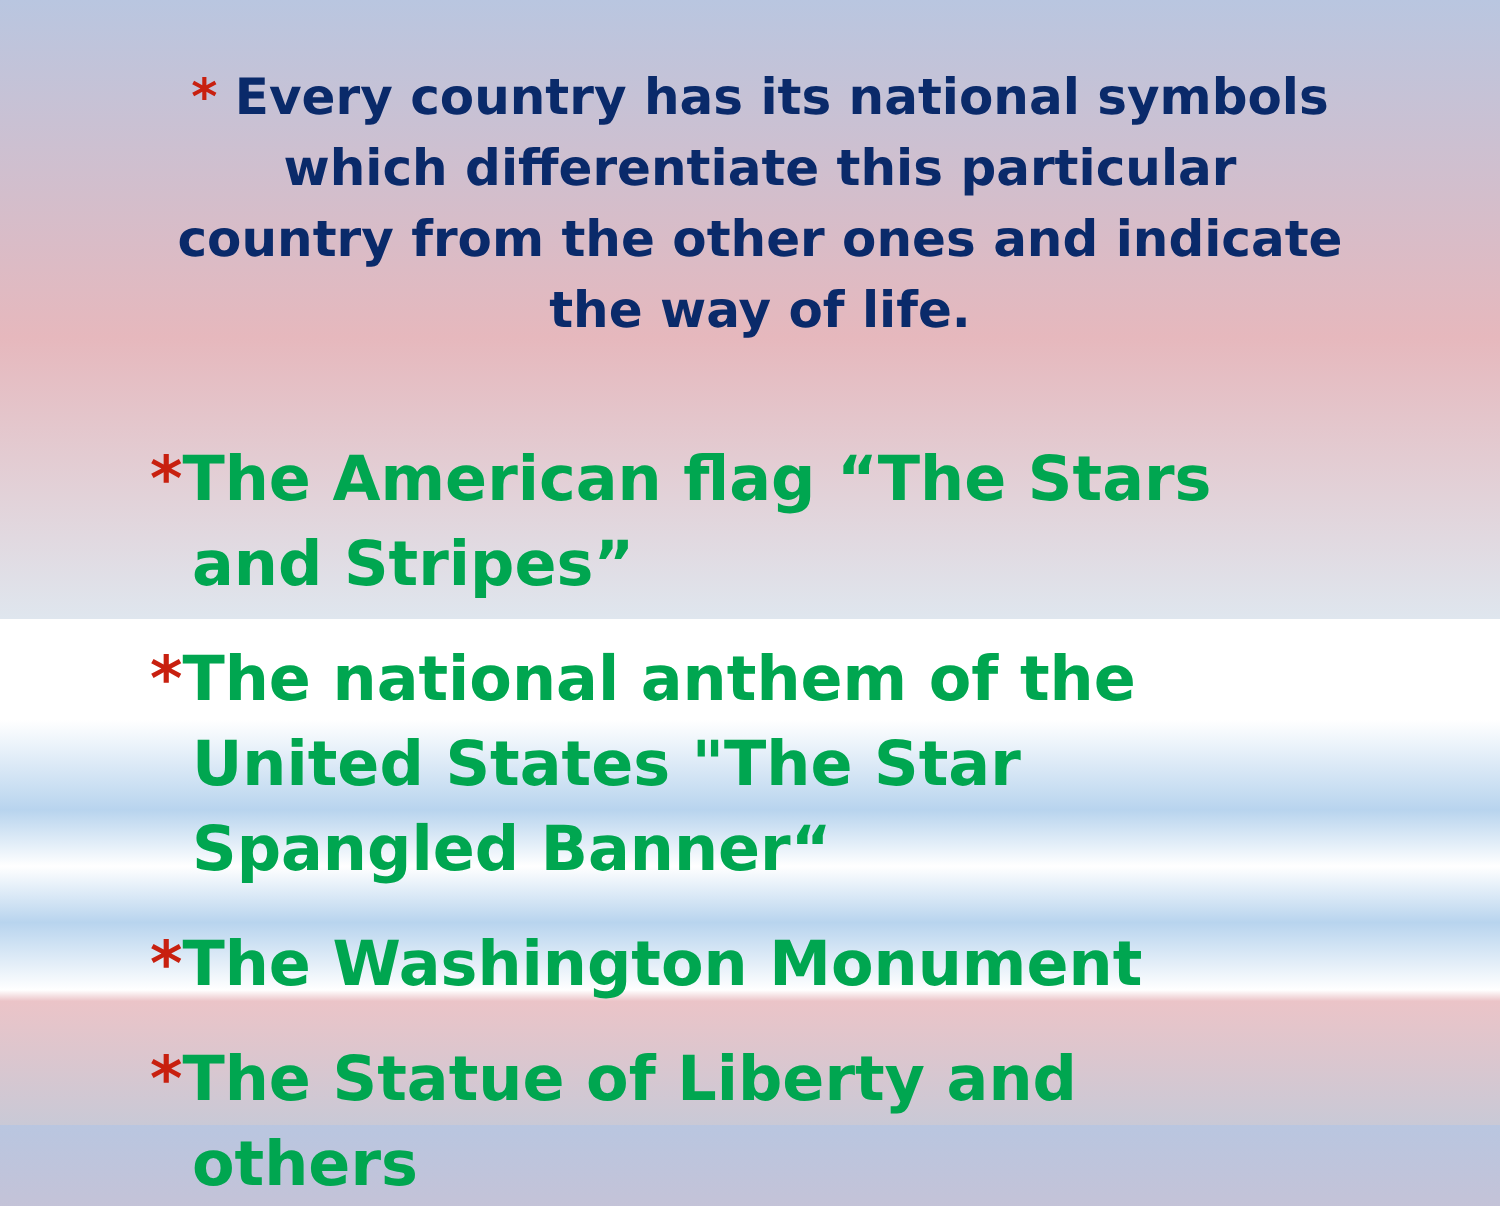* Every country has its national symbols which differentiate this particular country from the other ones and indicate the way of life.
*The American flag “The Stars and Stripes”
*The national anthem of the United States "The Star Spangled Banner“
*The Washington Monument
*The Statue of Liberty and others